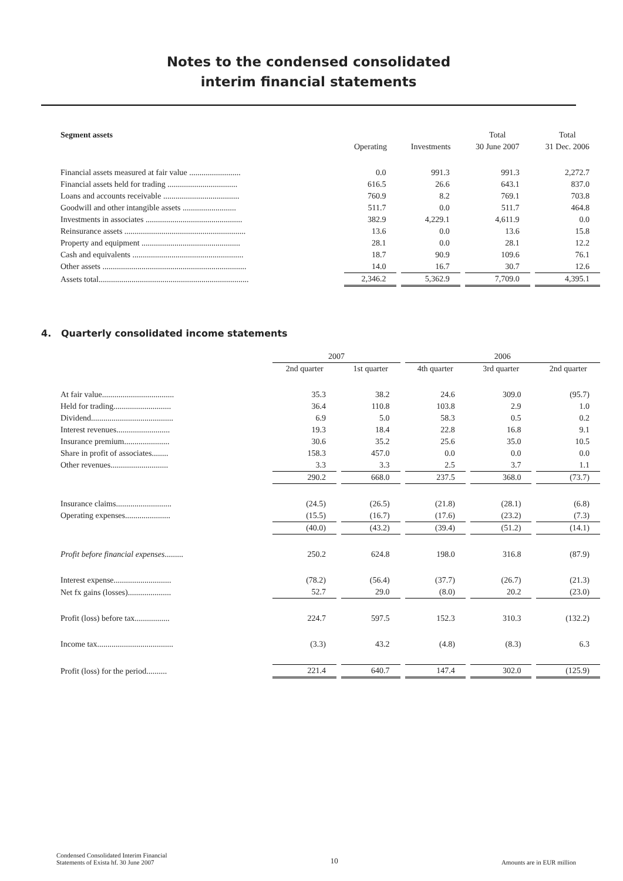Notes to the condensed consolidated
interim financial statements
| Segment assets | | | Total | Total |
| --- | --- | --- | --- | --- |
| | Operating | Investments | 30 June 2007 | 31 Dec. 2006 |
| Financial assets measured at fair value ......................... | 0.0 | 991.3 | 991.3 | 2,272.7 |
| Financial assets held for trading .................................. | 616.5 | 26.6 | 643.1 | 837.0 |
| Loans and accounts receivable ..................................... | 760.9 | 8.2 | 769.1 | 703.8 |
| Goodwill and other intangible assets .......................... | 511.7 | 0.0 | 511.7 | 464.8 |
| Investments in associates ............................................... | 382.9 | 4,229.1 | 4,611.9 | 0.0 |
| Reinsurance assets ........................................................... | 13.6 | 0.0 | 13.6 | 15.8 |
| Property and equipment ................................................ | 28.1 | 0.0 | 28.1 | 12.2 |
| Cash and equivalents ...................................................... | 18.7 | 90.9 | 109.6 | 76.1 |
| Other assets ...................................................................... | 14.0 | 16.7 | 30.7 | 12.6 |
| Assets total......................................................................... | 2,346.2 | 5,362.9 | 7,709.0 | 4,395.1 |
4. Quarterly consolidated income statements
| | 2007 | | 2006 | | |
| --- | --- | --- | --- | --- | --- |
| | 2nd quarter | 1st quarter | 4th quarter | 3rd quarter | 2nd quarter |
| At fair value................................... | 35.3 | 38.2 | 24.6 | 309.0 | (95.7) |
| Held for trading............................ | 36.4 | 110.8 | 103.8 | 2.9 | 1.0 |
| Dividend........................................ | 6.9 | 5.0 | 58.3 | 0.5 | 0.2 |
| Interest revenues.......................... | 19.3 | 18.4 | 22.8 | 16.8 | 9.1 |
| Insurance premium...................... | 30.6 | 35.2 | 25.6 | 35.0 | 10.5 |
| Share in profit of associates........ | 158.3 | 457.0 | 0.0 | 0.0 | 0.0 |
| Other revenues............................ | 3.3 | 3.3 | 2.5 | 3.7 | 1.1 |
| | 290.2 | 668.0 | 237.5 | 368.0 | (73.7) |
| Insurance claims........................... | (24.5) | (26.5) | (21.8) | (28.1) | (6.8) |
| Operating expenses...................... | (15.5) | (16.7) | (17.6) | (23.2) | (7.3) |
| | (40.0) | (43.2) | (39.4) | (51.2) | (14.1) |
| Profit before financial expenses ......... | 250.2 | 624.8 | 198.0 | 316.8 | (87.9) |
| Interest expense............................ | (78.2) | (56.4) | (37.7) | (26.7) | (21.3) |
| Net fx gains (losses)..................... | 52.7 | 29.0 | (8.0) | 20.2 | (23.0) |
| Profit (loss) before tax................. | 224.7 | 597.5 | 152.3 | 310.3 | (132.2) |
| Income tax..................................... | (3.3) | 43.2 | (4.8) | (8.3) | 6.3 |
| Profit (loss) for the period.......... | 221.4 | 640.7 | 147.4 | 302.0 | (125.9) |
Condensed Consolidated Interim Financial
Statements of Exista hf. 30 June 2007
10
Amounts are in EUR million